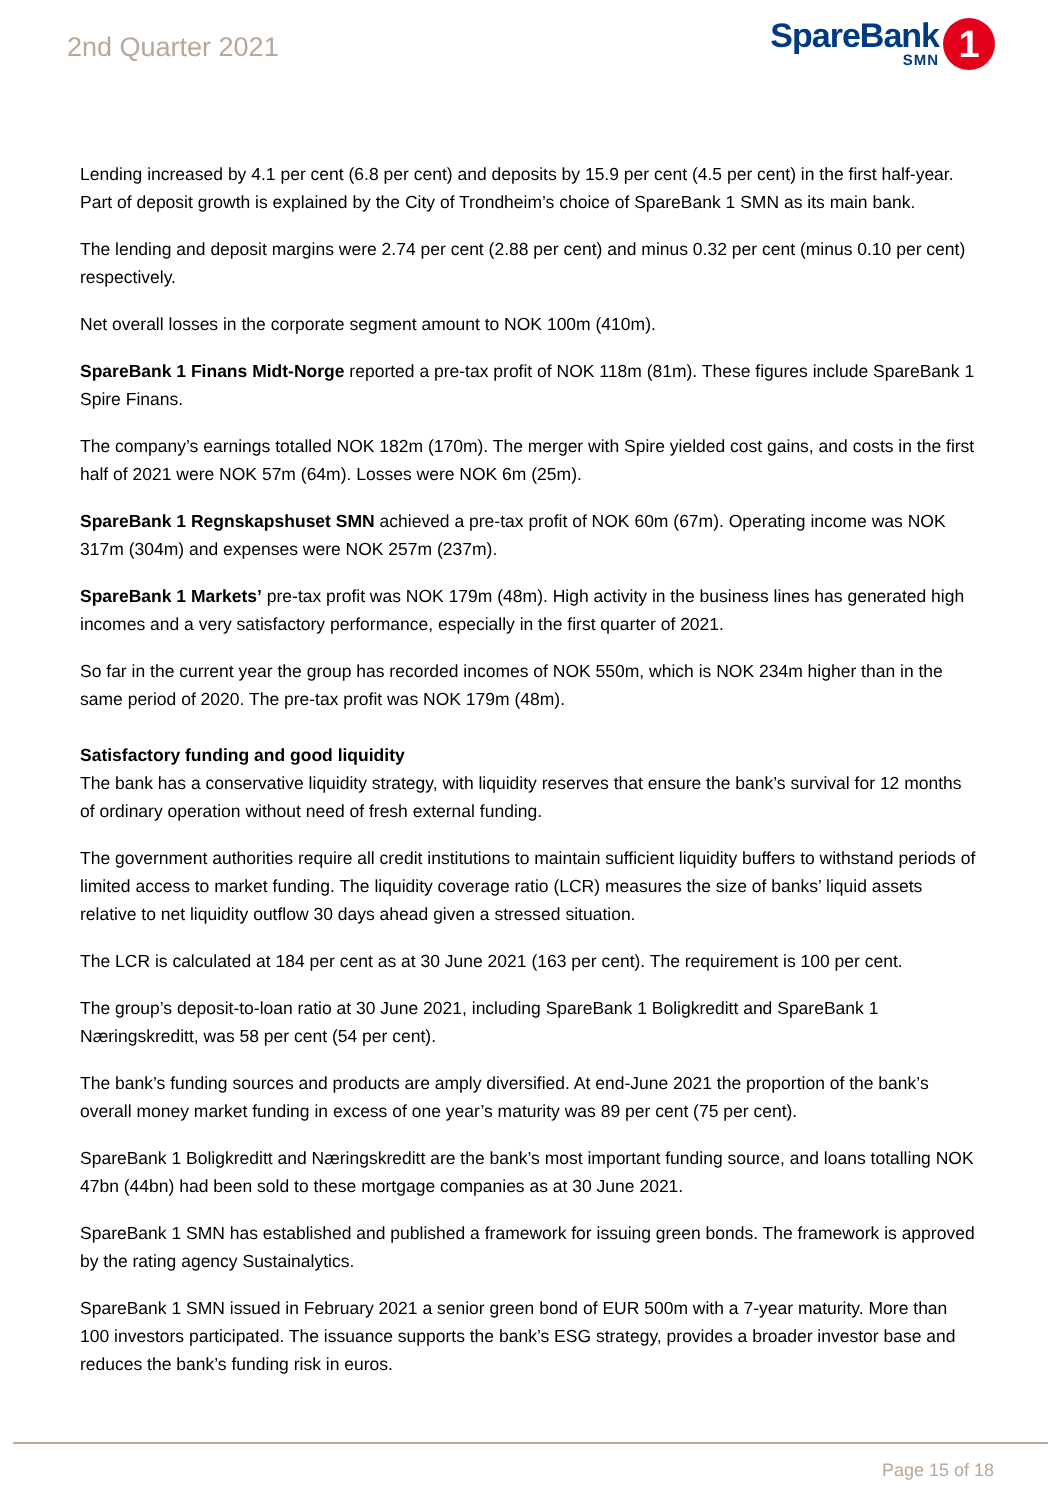2nd Quarter 2021
SpareBank
SMN
1
Lending increased by 4.1 per cent (6.8 per cent) and deposits by 15.9 per cent (4.5 per cent) in the first half-year. Part of deposit growth is explained by the City of Trondheim’s choice of SpareBank 1 SMN as its main bank.
The lending and deposit margins were 2.74 per cent (2.88 per cent) and minus 0.32 per cent (minus 0.10 per cent) respectively.
Net overall losses in the corporate segment amount to NOK 100m (410m).
SpareBank 1 Finans Midt-Norge reported a pre-tax profit of NOK 118m (81m). These figures include SpareBank 1 Spire Finans.
The company’s earnings totalled NOK 182m (170m). The merger with Spire yielded cost gains, and costs in the first half of 2021 were NOK 57m (64m). Losses were NOK 6m (25m).
SpareBank 1 Regnskapshuset SMN achieved a pre-tax profit of NOK 60m (67m). Operating income was NOK 317m (304m) and expenses were NOK 257m (237m).
SpareBank 1 Markets’ pre-tax profit was NOK 179m (48m). High activity in the business lines has generated high incomes and a very satisfactory performance, especially in the first quarter of 2021.
So far in the current year the group has recorded incomes of NOK 550m, which is NOK 234m higher than in the same period of 2020. The pre-tax profit was NOK 179m (48m).
Satisfactory funding and good liquidity
The bank has a conservative liquidity strategy, with liquidity reserves that ensure the bank’s survival for 12 months of ordinary operation without need of fresh external funding.
The government authorities require all credit institutions to maintain sufficient liquidity buffers to withstand periods of limited access to market funding. The liquidity coverage ratio (LCR) measures the size of banks’ liquid assets relative to net liquidity outflow 30 days ahead given a stressed situation.
The LCR is calculated at 184 per cent as at 30 June 2021 (163 per cent). The requirement is 100 per cent.
The group’s deposit-to-loan ratio at 30 June 2021, including SpareBank 1 Boligkreditt and SpareBank 1 Næringskreditt, was 58 per cent (54 per cent).
The bank’s funding sources and products are amply diversified. At end-June 2021 the proportion of the bank’s overall money market funding in excess of one year’s maturity was 89 per cent (75 per cent).
SpareBank 1 Boligkreditt and Næringskreditt are the bank’s most important funding source, and loans totalling NOK 47bn (44bn) had been sold to these mortgage companies as at 30 June 2021.
SpareBank 1 SMN has established and published a framework for issuing green bonds. The framework is approved by the rating agency Sustainalytics.
SpareBank 1 SMN issued in February 2021 a senior green bond of EUR 500m with a 7-year maturity. More than 100 investors participated. The issuance supports the bank’s ESG strategy, provides a broader investor base and reduces the bank’s funding risk in euros.
Page 15 of 18